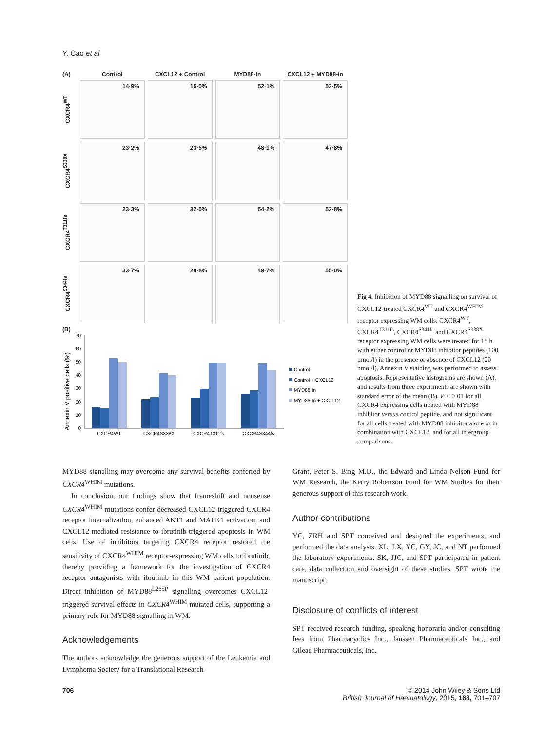Y. Cao et al
(A)
Control
CXCL12 + Control
MYD88-In
CXCL12 + MYD88-In
CXCR4<sup>WT</sup>
14·9%
15·0%
52·1%
52·5%
CXCR4<sup>S338X</sup>
23·2%
23·5%
48·1%
47·8%
CXCR4<sup>T311fs</sup>
23·3%
32·0%
54·2%
52·8%
CXCR4<sup>S344fs</sup>
33·7%
28·8%
49·7%
55·0%
(B)
Annexin V positive cells (%)
0
10
20
30
40
50
60
70
CXCR4WT
CXCR4S338X
CXCR4T311fs
CXCR4S344fs
Control
Control + CXCL12
MYD88-In
MYD88-In + CXCL12
Fig 4. Inhibition of MYD88 signalling on survival of CXCL12-treated CXCR4<sup>WT</sup> and CXCR4<sup>WHIM</sup> receptor expressing WM cells. CXCR4<sup>WT</sup>, CXCR4<sup>T311fs</sup>, CXCR4<sup>S344fs</sup> and CXCR4<sup>S338X</sup> receptor expressing WM cells were treated for 18 h with either control or MYD88 inhibitor peptides (100 μmol/l) in the presence or absence of CXCL12 (20 nmol/l). Annexin V staining was performed to assess apoptosis. Representative histograms are shown (A), and results from three experiments are shown with standard error of the mean (B). P < 0·01 for all CXCR4 expressing cells treated with MYD88 inhibitor versus control peptide, and not significant for all cells treated with MYD88 inhibitor alone or in combination with CXCL12, and for all intergroup comparisons.
MYD88 signalling may overcome any survival benefits conferred by CXCR4<sup>WHIM</sup> mutations.
In conclusion, our findings show that frameshift and nonsense CXCR4<sup>WHIM</sup> mutations confer decreased CXCL12-triggered CXCR4 receptor internalization, enhanced AKT1 and MAPK1 activation, and CXCL12-mediated resistance to ibrutinib-triggered apoptosis in WM cells. Use of inhibitors targeting CXCR4 receptor restored the sensitivity of CXCR4<sup>WHIM</sup> receptor-expressing WM cells to ibrutinib, thereby providing a framework for the investigation of CXCR4 receptor antagonists with ibrutinib in this WM patient population. Direct inhibition of MYD88<sup>L265P</sup> signalling overcomes CXCL12-triggered survival effects in CXCR4<sup>WHIM</sup>-mutated cells, supporting a primary role for MYD88 signalling in WM.
Acknowledgements
The authors acknowledge the generous support of the Leukemia and Lymphoma Society for a Translational Research
Grant, Peter S. Bing M.D., the Edward and Linda Nelson Fund for WM Research, the Kerry Robertson Fund for WM Studies for their generous support of this research work.
Author contributions
YC, ZRH and SPT conceived and designed the experiments, and performed the data analysis. XL, LX, YC, GY, JC, and NT performed the laboratory experiments. SK, JJC, and SPT participated in patient care, data collection and oversight of these studies. SPT wrote the manuscript.
Disclosure of conflicts of interest
SPT received research funding, speaking honoraria and/or consulting fees from Pharmacyclics Inc., Janssen Pharmaceuticals Inc., and Gilead Pharmaceuticals, Inc.
706 © 2014 John Wiley & Sons Ltd
British Journal of Haematology, 2015, 168, 701–707